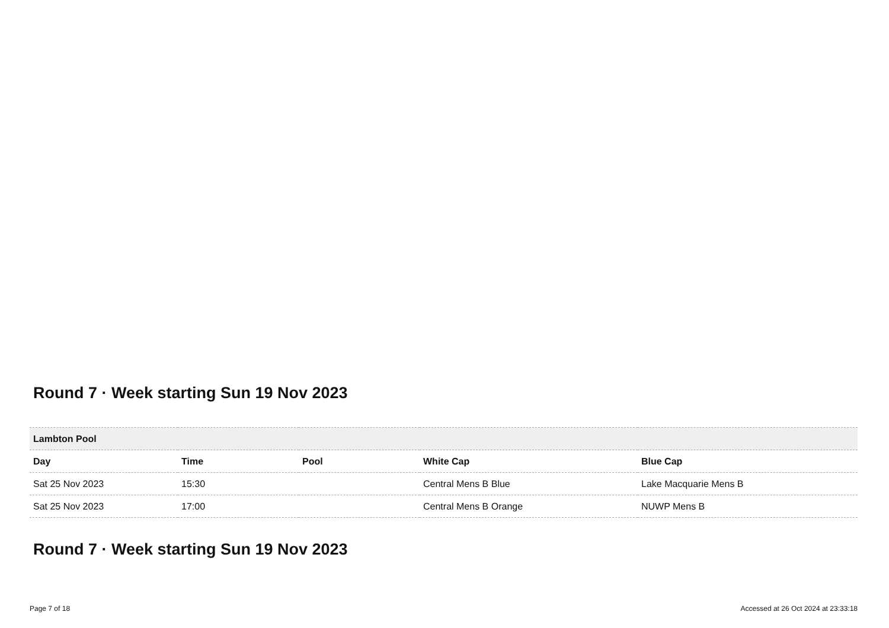Round 7 · Week starting Sun 19 Nov 2023
| Lambton Pool | | | | |
| --- | --- | --- | --- | --- |
| Day | Time | Pool | White Cap | Blue Cap |
| Sat 25 Nov 2023 | 15:30 | | Central Mens B Blue | Lake Macquarie Mens B |
| Sat 25 Nov 2023 | 17:00 | | Central Mens B Orange | NUWP Mens B |
Round 7 · Week starting Sun 19 Nov 2023
Page 7 of 18 Accessed at 26 Oct 2024 at 23:33:18